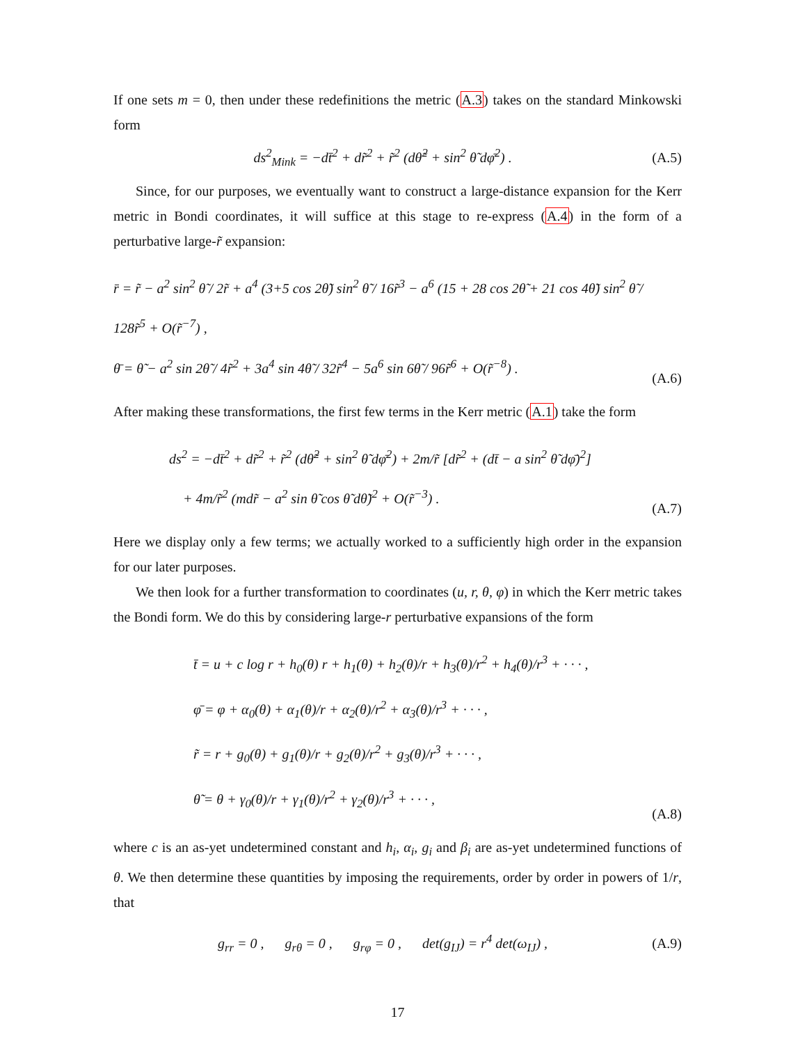If one sets m = 0, then under these redefinitions the metric (A.3) takes on the standard Minkowski form
ds<sup>2</sup><sub>Mink</sub> = −dt̄<sup>2</sup> + dr̃<sup>2</sup> + r̃<sup>2</sup> (dθ̃<sup>2</sup> + sin<sup>2</sup> θ̃ dφ̄<sup>2</sup>) . (A.5)
Since, for our purposes, we eventually want to construct a large-distance expansion for the Kerr metric in Bondi coordinates, it will suffice at this stage to re-express (A.4) in the form of a perturbative large-r̃ expansion:
r̄ = r̃ − a<sup>2</sup> sin<sup>2</sup> θ̃ / 2r̃ + a<sup>4</sup> (3+5 cos 2θ̃) sin<sup>2</sup> θ̃ / 16r̃<sup>3</sup> − a<sup>6</sup> (15 + 28 cos 2θ̃ + 21 cos 4θ̃) sin<sup>2</sup> θ̃ / 128r̃<sup>5</sup> + O(r̃<sup>−7</sup>) ,
θ̄ = θ̃ − a<sup>2</sup> sin 2θ̃ / 4r̃<sup>2</sup> + 3a<sup>4</sup> sin 4θ̃ / 32r̃<sup>4</sup> − 5a<sup>6</sup> sin 6θ̃ / 96r̃<sup>6</sup> + O(r̃<sup>−8</sup>) .
(A.6)
After making these transformations, the first few terms in the Kerr metric (A.1) take the form
ds<sup>2</sup> = −dt̄<sup>2</sup> + dr̃<sup>2</sup> + r̃<sup>2</sup> (dθ̃<sup>2</sup> + sin<sup>2</sup> θ̃ dφ̄<sup>2</sup>) + 2m/r̃ [dr̃<sup>2</sup> + (dt̄ − a sin<sup>2</sup> θ̃ dφ̄)<sup>2</sup>]
+ 4m/r̃<sup>2</sup> (mdr̃ − a<sup>2</sup> sin θ̃ cos θ̃ dθ̃)<sup>2</sup> + O(r̃<sup>−3</sup>) .
(A.7)
Here we display only a few terms; we actually worked to a sufficiently high order in the expansion for our later purposes.
We then look for a further transformation to coordinates (u, r, θ, φ) in which the Kerr metric takes the Bondi form. We do this by considering large-r perturbative expansions of the form
t̄ = u + c log r + h<sub>0</sub>(θ) r + h<sub>1</sub>(θ) + h<sub>2</sub>(θ)/r + h<sub>3</sub>(θ)/r<sup>2</sup> + h<sub>4</sub>(θ)/r<sup>3</sup> + · · · ,
φ̄ = φ + α<sub>0</sub>(θ) + α<sub>1</sub>(θ)/r + α<sub>2</sub>(θ)/r<sup>2</sup> + α<sub>3</sub>(θ)/r<sup>3</sup> + · · · ,
r̃ = r + g<sub>0</sub>(θ) + g<sub>1</sub>(θ)/r + g<sub>2</sub>(θ)/r<sup>2</sup> + g<sub>3</sub>(θ)/r<sup>3</sup> + · · · ,
θ̃ = θ + γ<sub>0</sub>(θ)/r + γ<sub>1</sub>(θ)/r<sup>2</sup> + γ<sub>2</sub>(θ)/r<sup>3</sup> + · · · ,
(A.8)
where c is an as-yet undetermined constant and h<sub>i</sub>, α<sub>i</sub>, g<sub>i</sub> and β<sub>i</sub> are as-yet undetermined functions of θ. We then determine these quantities by imposing the requirements, order by order in powers of 1/r, that
g<sub>rr</sub> = 0 , g<sub>rθ</sub> = 0 , g<sub>rφ</sub> = 0 , det(g<sub>IJ</sub>) = r<sup>4</sup> det(ω<sub>IJ</sub>) , (A.9)
17